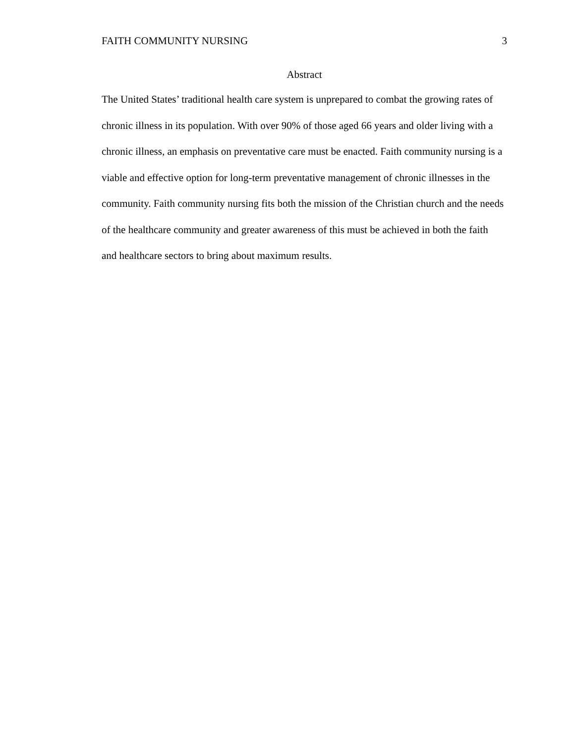FAITH COMMUNITY NURSING 3
Abstract
The United States’ traditional health care system is unprepared to combat the growing rates of chronic illness in its population. With over 90% of those aged 66 years and older living with a chronic illness, an emphasis on preventative care must be enacted. Faith community nursing is a viable and effective option for long-term preventative management of chronic illnesses in the community. Faith community nursing fits both the mission of the Christian church and the needs of the healthcare community and greater awareness of this must be achieved in both the faith and healthcare sectors to bring about maximum results.